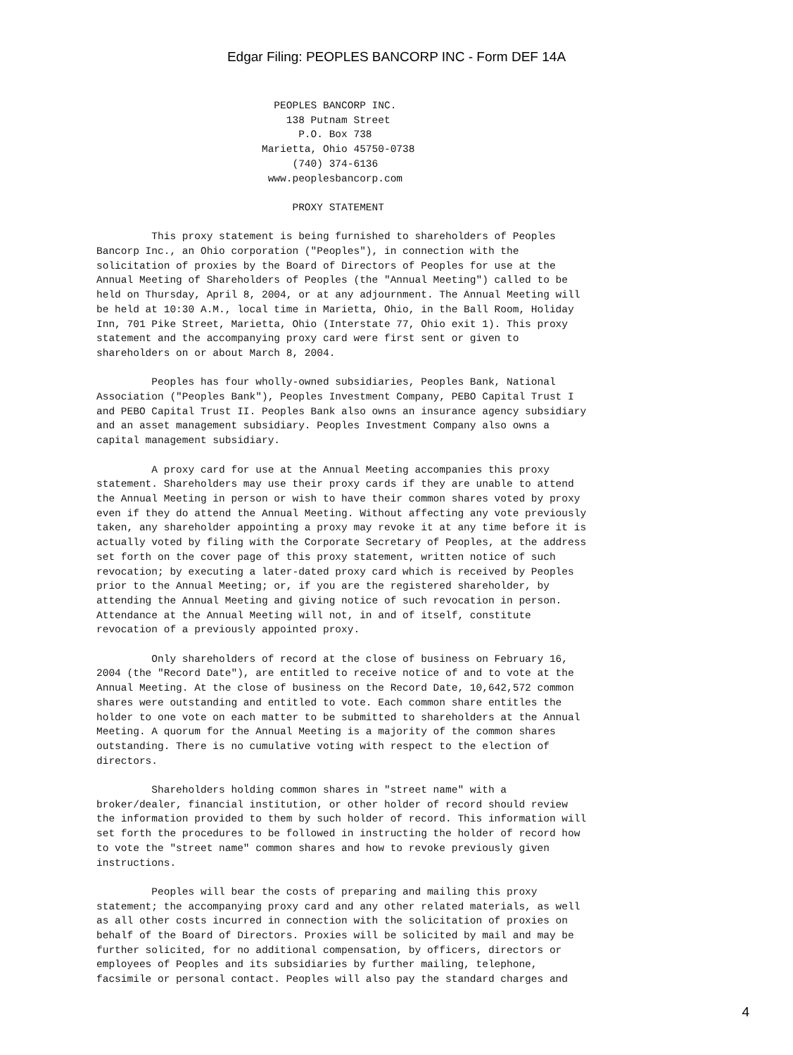Edgar Filing: PEOPLES BANCORP INC - Form DEF 14A
                             PEOPLES BANCORP INC.
                               138 Putnam Street
                                 P.O. Box 738
                           Marietta, Ohio 45750-0738
                                (740) 374-6136
                            www.peoplesbancorp.com

                                PROXY STATEMENT

         This proxy statement is being furnished to shareholders of Peoples
Bancorp Inc., an Ohio corporation ("Peoples"), in connection with the
solicitation of proxies by the Board of Directors of Peoples for use at the
Annual Meeting of Shareholders of Peoples (the "Annual Meeting") called to be
held on Thursday, April 8, 2004, or at any adjournment. The Annual Meeting will
be held at 10:30 A.M., local time in Marietta, Ohio, in the Ball Room, Holiday
Inn, 701 Pike Street, Marietta, Ohio (Interstate 77, Ohio exit 1). This proxy
statement and the accompanying proxy card were first sent or given to
shareholders on or about March 8, 2004.

         Peoples has four wholly-owned subsidiaries, Peoples Bank, National
Association ("Peoples Bank"), Peoples Investment Company, PEBO Capital Trust I
and PEBO Capital Trust II. Peoples Bank also owns an insurance agency subsidiary
and an asset management subsidiary. Peoples Investment Company also owns a
capital management subsidiary.

         A proxy card for use at the Annual Meeting accompanies this proxy
statement. Shareholders may use their proxy cards if they are unable to attend
the Annual Meeting in person or wish to have their common shares voted by proxy
even if they do attend the Annual Meeting. Without affecting any vote previously
taken, any shareholder appointing a proxy may revoke it at any time before it is
actually voted by filing with the Corporate Secretary of Peoples, at the address
set forth on the cover page of this proxy statement, written notice of such
revocation; by executing a later-dated proxy card which is received by Peoples
prior to the Annual Meeting; or, if you are the registered shareholder, by
attending the Annual Meeting and giving notice of such revocation in person.
Attendance at the Annual Meeting will not, in and of itself, constitute
revocation of a previously appointed proxy.

         Only shareholders of record at the close of business on February 16,
2004 (the "Record Date"), are entitled to receive notice of and to vote at the
Annual Meeting. At the close of business on the Record Date, 10,642,572 common
shares were outstanding and entitled to vote. Each common share entitles the
holder to one vote on each matter to be submitted to shareholders at the Annual
Meeting. A quorum for the Annual Meeting is a majority of the common shares
outstanding. There is no cumulative voting with respect to the election of
directors.

         Shareholders holding common shares in "street name" with a
broker/dealer, financial institution, or other holder of record should review
the information provided to them by such holder of record. This information will
set forth the procedures to be followed in instructing the holder of record how
to vote the "street name" common shares and how to revoke previously given
instructions.

         Peoples will bear the costs of preparing and mailing this proxy
statement; the accompanying proxy card and any other related materials, as well
as all other costs incurred in connection with the solicitation of proxies on
behalf of the Board of Directors. Proxies will be solicited by mail and may be
further solicited, for no additional compensation, by officers, directors or
employees of Peoples and its subsidiaries by further mailing, telephone,
facsimile or personal contact. Peoples will also pay the standard charges and
4